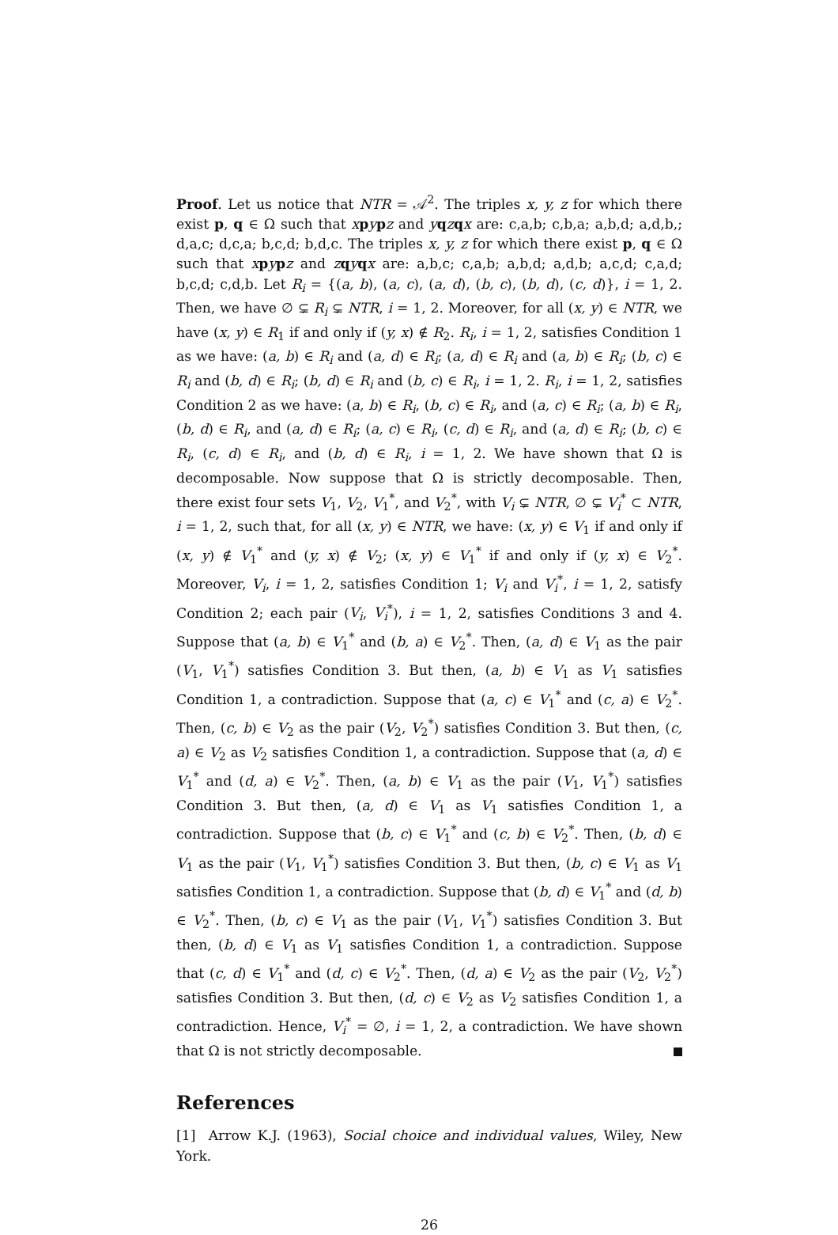Proof. Let us notice that NTR = 𝒜<sup>2</sup>. The triples x, y, z for which there exist p, q ∈ Ω such that xpypz and yqzqx are: c,a,b; c,b,a; a,b,d; a,d,b,; d,a,c; d,c,a; b,c,d; b,d,c. The triples x, y, z for which there exist p, q ∈ Ω such that xpypz and zqyqx are: a,b,c; c,a,b; a,b,d; a,d,b; a,c,d; c,a,d; b,c,d; c,d,b. Let R<sub>i</sub> = {(a, b), (a, c), (a, d), (b, c), (b, d), (c, d)}, i = 1, 2. Then, we have ∅ ⊊ R<sub>i</sub> ⊊ NTR, i = 1, 2. Moreover, for all (x, y) ∈ NTR, we have (x, y) ∈ R<sub>1</sub> if and only if (y, x) ∉ R<sub>2</sub>. R<sub>i</sub>, i = 1, 2, satisfies Condition 1 as we have: (a, b) ∈ R<sub>i</sub> and (a, d) ∈ R<sub>i</sub>; (a, d) ∈ R<sub>i</sub> and (a, b) ∈ R<sub>i</sub>; (b, c) ∈ R<sub>i</sub> and (b, d) ∈ R<sub>i</sub>; (b, d) ∈ R<sub>i</sub> and (b, c) ∈ R<sub>i</sub>, i = 1, 2. R<sub>i</sub>, i = 1, 2, satisfies Condition 2 as we have: (a, b) ∈ R<sub>i</sub>, (b, c) ∈ R<sub>i</sub>, and (a, c) ∈ R<sub>i</sub>; (a, b) ∈ R<sub>i</sub>, (b, d) ∈ R<sub>i</sub>, and (a, d) ∈ R<sub>i</sub>; (a, c) ∈ R<sub>i</sub>, (c, d) ∈ R<sub>i</sub>, and (a, d) ∈ R<sub>i</sub>; (b, c) ∈ R<sub>i</sub>, (c, d) ∈ R<sub>i</sub>, and (b, d) ∈ R<sub>i</sub>, i = 1, 2. We have shown that Ω is decomposable. Now suppose that Ω is strictly decomposable. Then, there exist four sets V<sub>1</sub>, V<sub>2</sub>, V<sub>1</sub><sup>*</sup>, and V<sub>2</sub><sup>*</sup>, with V<sub>i</sub> ⊊ NTR, ∅ ⊊ V<sub>i</sub><sup>*</sup> ⊂ NTR, i = 1, 2, such that, for all (x, y) ∈ NTR, we have: (x, y) ∈ V<sub>1</sub> if and only if (x, y) ∉ V<sub>1</sub><sup>*</sup> and (y, x) ∉ V<sub>2</sub>; (x, y) ∈ V<sub>1</sub><sup>*</sup> if and only if (y, x) ∈ V<sub>2</sub><sup>*</sup>. Moreover, V<sub>i</sub>, i = 1, 2, satisfies Condition 1; V<sub>i</sub> and V<sub>i</sub><sup>*</sup>, i = 1, 2, satisfy Condition 2; each pair (V<sub>i</sub>, V<sub>i</sub><sup>*</sup>), i = 1, 2, satisfies Conditions 3 and 4. Suppose that (a, b) ∈ V<sub>1</sub><sup>*</sup> and (b, a) ∈ V<sub>2</sub><sup>*</sup>. Then, (a, d) ∈ V<sub>1</sub> as the pair (V<sub>1</sub>, V<sub>1</sub><sup>*</sup>) satisfies Condition 3. But then, (a, b) ∈ V<sub>1</sub> as V<sub>1</sub> satisfies Condition 1, a contradiction. Suppose that (a, c) ∈ V<sub>1</sub><sup>*</sup> and (c, a) ∈ V<sub>2</sub><sup>*</sup>. Then, (c, b) ∈ V<sub>2</sub> as the pair (V<sub>2</sub>, V<sub>2</sub><sup>*</sup>) satisfies Condition 3. But then, (c, a) ∈ V<sub>2</sub> as V<sub>2</sub> satisfies Condition 1, a contradiction. Suppose that (a, d) ∈ V<sub>1</sub><sup>*</sup> and (d, a) ∈ V<sub>2</sub><sup>*</sup>. Then, (a, b) ∈ V<sub>1</sub> as the pair (V<sub>1</sub>, V<sub>1</sub><sup>*</sup>) satisfies Condition 3. But then, (a, d) ∈ V<sub>1</sub> as V<sub>1</sub> satisfies Condition 1, a contradiction. Suppose that (b, c) ∈ V<sub>1</sub><sup>*</sup> and (c, b) ∈ V<sub>2</sub><sup>*</sup>. Then, (b, d) ∈ V<sub>1</sub> as the pair (V<sub>1</sub>, V<sub>1</sub><sup>*</sup>) satisfies Condition 3. But then, (b, c) ∈ V<sub>1</sub> as V<sub>1</sub> satisfies Condition 1, a contradiction. Suppose that (b, d) ∈ V<sub>1</sub><sup>*</sup> and (d, b) ∈ V<sub>2</sub><sup>*</sup>. Then, (b, c) ∈ V<sub>1</sub> as the pair (V<sub>1</sub>, V<sub>1</sub><sup>*</sup>) satisfies Condition 3. But then, (b, d) ∈ V<sub>1</sub> as V<sub>1</sub> satisfies Condition 1, a contradiction. Suppose that (c, d) ∈ V<sub>1</sub><sup>*</sup> and (d, c) ∈ V<sub>2</sub><sup>*</sup>. Then, (d, a) ∈ V<sub>2</sub> as the pair (V<sub>2</sub>, V<sub>2</sub><sup>*</sup>) satisfies Condition 3. But then, (d, c) ∈ V<sub>2</sub> as V<sub>2</sub> satisfies Condition 1, a contradiction. Hence, V<sub>i</sub><sup>*</sup> = ∅, i = 1, 2, a contradiction. We have shown that Ω is not strictly decomposable.
References
[1] Arrow K.J. (1963), Social choice and individual values, Wiley, New York.
26